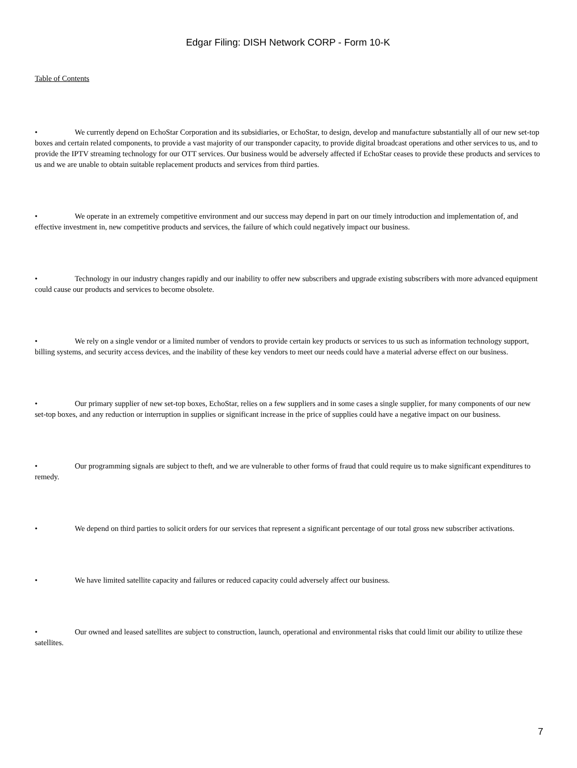Edgar Filing: DISH Network CORP - Form 10-K
Table of Contents
• We currently depend on EchoStar Corporation and its subsidiaries, or EchoStar, to design, develop and manufacture substantially all of our new set-top boxes and certain related components, to provide a vast majority of our transponder capacity, to provide digital broadcast operations and other services to us, and to provide the IPTV streaming technology for our OTT services. Our business would be adversely affected if EchoStar ceases to provide these products and services to us and we are unable to obtain suitable replacement products and services from third parties.
• We operate in an extremely competitive environment and our success may depend in part on our timely introduction and implementation of, and effective investment in, new competitive products and services, the failure of which could negatively impact our business.
• Technology in our industry changes rapidly and our inability to offer new subscribers and upgrade existing subscribers with more advanced equipment could cause our products and services to become obsolete.
• We rely on a single vendor or a limited number of vendors to provide certain key products or services to us such as information technology support, billing systems, and security access devices, and the inability of these key vendors to meet our needs could have a material adverse effect on our business.
• Our primary supplier of new set-top boxes, EchoStar, relies on a few suppliers and in some cases a single supplier, for many components of our new set-top boxes, and any reduction or interruption in supplies or significant increase in the price of supplies could have a negative impact on our business.
• Our programming signals are subject to theft, and we are vulnerable to other forms of fraud that could require us to make significant expenditures to remedy.
• We depend on third parties to solicit orders for our services that represent a significant percentage of our total gross new subscriber activations.
• We have limited satellite capacity and failures or reduced capacity could adversely affect our business.
• Our owned and leased satellites are subject to construction, launch, operational and environmental risks that could limit our ability to utilize these satellites.
7